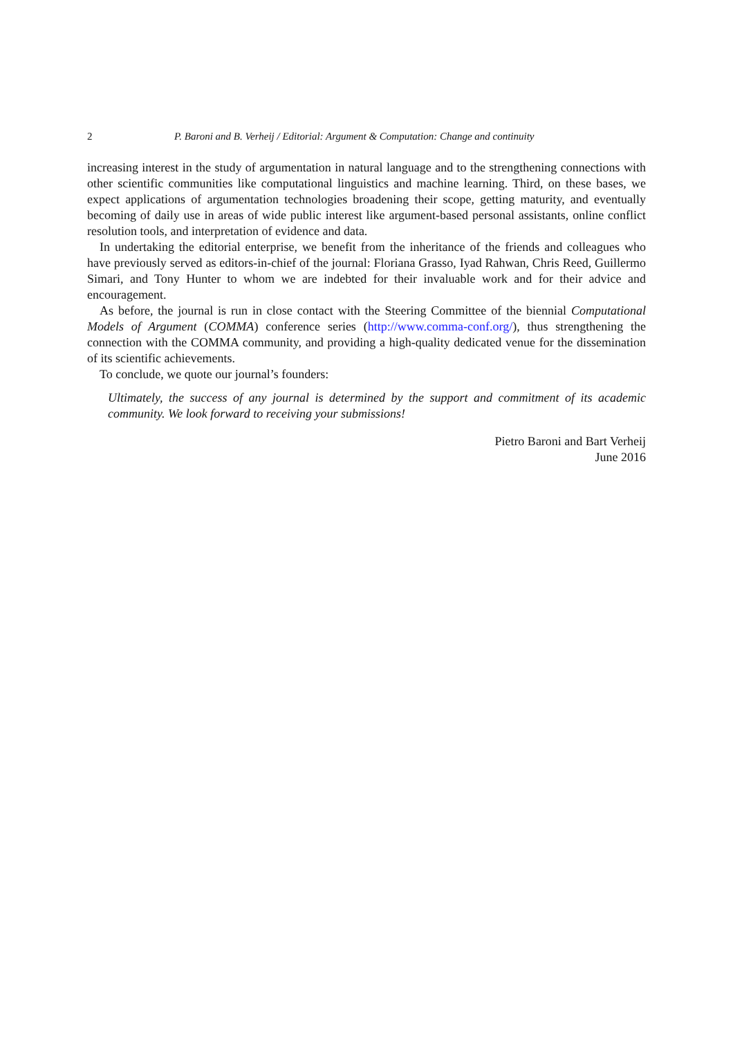2 P. Baroni and B. Verheij / Editorial: Argument & Computation: Change and continuity
increasing interest in the study of argumentation in natural language and to the strengthening connections with other scientific communities like computational linguistics and machine learning. Third, on these bases, we expect applications of argumentation technologies broadening their scope, getting maturity, and eventually becoming of daily use in areas of wide public interest like argument-based personal assistants, online conflict resolution tools, and interpretation of evidence and data.
In undertaking the editorial enterprise, we benefit from the inheritance of the friends and colleagues who have previously served as editors-in-chief of the journal: Floriana Grasso, Iyad Rahwan, Chris Reed, Guillermo Simari, and Tony Hunter to whom we are indebted for their invaluable work and for their advice and encouragement.
As before, the journal is run in close contact with the Steering Committee of the biennial Computational Models of Argument (COMMA) conference series (http://www.comma-conf.org/), thus strengthening the connection with the COMMA community, and providing a high-quality dedicated venue for the dissemination of its scientific achievements.
To conclude, we quote our journal’s founders:
Ultimately, the success of any journal is determined by the support and commitment of its academic community. We look forward to receiving your submissions!
Pietro Baroni and Bart Verheij
June 2016